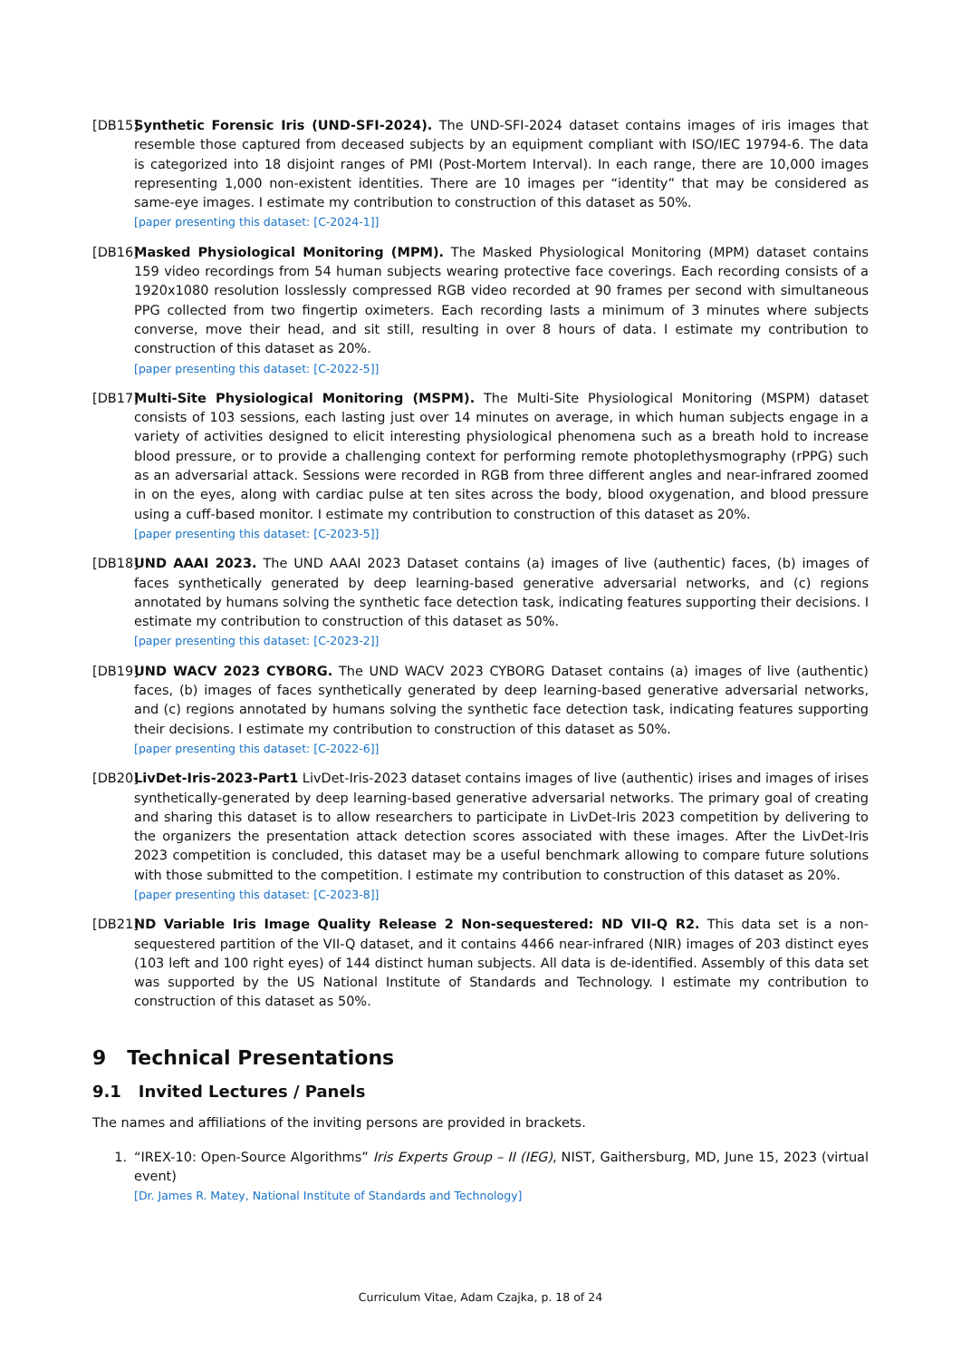[DB15]
Synthetic Forensic Iris (UND-SFI-2024). The UND-SFI-2024 dataset contains images of iris images that resemble those captured from deceased subjects by an equipment compliant with ISO/IEC 19794-6. The data is categorized into 18 disjoint ranges of PMI (Post-Mortem Interval). In each range, there are 10,000 images representing 1,000 non-existent identities. There are 10 images per “identity” that may be considered as same-eye images. I estimate my contribution to construction of this dataset as 50%.
[paper presenting this dataset: [C-2024-1]]
[DB16]
Masked Physiological Monitoring (MPM). The Masked Physiological Monitoring (MPM) dataset contains 159 video recordings from 54 human subjects wearing protective face coverings. Each recording consists of a 1920x1080 resolution losslessly compressed RGB video recorded at 90 frames per second with simultaneous PPG collected from two fingertip oximeters. Each recording lasts a minimum of 3 minutes where subjects converse, move their head, and sit still, resulting in over 8 hours of data. I estimate my contribution to construction of this dataset as 20%.
[paper presenting this dataset: [C-2022-5]]
[DB17]
Multi-Site Physiological Monitoring (MSPM). The Multi-Site Physiological Monitoring (MSPM) dataset consists of 103 sessions, each lasting just over 14 minutes on average, in which human subjects engage in a variety of activities designed to elicit interesting physiological phenomena such as a breath hold to increase blood pressure, or to provide a challenging context for performing remote photoplethysmography (rPPG) such as an adversarial attack. Sessions were recorded in RGB from three different angles and near-infrared zoomed in on the eyes, along with cardiac pulse at ten sites across the body, blood oxygenation, and blood pressure using a cuff-based monitor. I estimate my contribution to construction of this dataset as 20%.
[paper presenting this dataset: [C-2023-5]]
[DB18]
UND AAAI 2023. The UND AAAI 2023 Dataset contains (a) images of live (authentic) faces, (b) images of faces synthetically generated by deep learning-based generative adversarial networks, and (c) regions annotated by humans solving the synthetic face detection task, indicating features supporting their decisions. I estimate my contribution to construction of this dataset as 50%.
[paper presenting this dataset: [C-2023-2]]
[DB19]
UND WACV 2023 CYBORG. The UND WACV 2023 CYBORG Dataset contains (a) images of live (authentic) faces, (b) images of faces synthetically generated by deep learning-based generative adversarial networks, and (c) regions annotated by humans solving the synthetic face detection task, indicating features supporting their decisions. I estimate my contribution to construction of this dataset as 50%.
[paper presenting this dataset: [C-2022-6]]
[DB20]
LivDet-Iris-2023-Part1 LivDet-Iris-2023 dataset contains images of live (authentic) irises and images of irises synthetically-generated by deep learning-based generative adversarial networks. The primary goal of creating and sharing this dataset is to allow researchers to participate in LivDet-Iris 2023 competition by delivering to the organizers the presentation attack detection scores associated with these images. After the LivDet-Iris 2023 competition is concluded, this dataset may be a useful benchmark allowing to compare future solutions with those submitted to the competition. I estimate my contribution to construction of this dataset as 20%.
[paper presenting this dataset: [C-2023-8]]
[DB21]
ND Variable Iris Image Quality Release 2 Non-sequestered: ND VII-Q R2. This data set is a non-sequestered partition of the VII-Q dataset, and it contains 4466 near-infrared (NIR) images of 203 distinct eyes (103 left and 100 right eyes) of 144 distinct human subjects. All data is de-identified. Assembly of this data set was supported by the US National Institute of Standards and Technology. I estimate my contribution to construction of this dataset as 50%.
9 Technical Presentations
9.1 Invited Lectures / Panels
The names and affiliations of the inviting persons are provided in brackets.
1. “IREX-10: Open-Source Algorithms” Iris Experts Group – II (IEG), NIST, Gaithersburg, MD, June 15, 2023 (virtual event)
[Dr. James R. Matey, National Institute of Standards and Technology]
Curriculum Vitae, Adam Czajka, p. 18 of 24